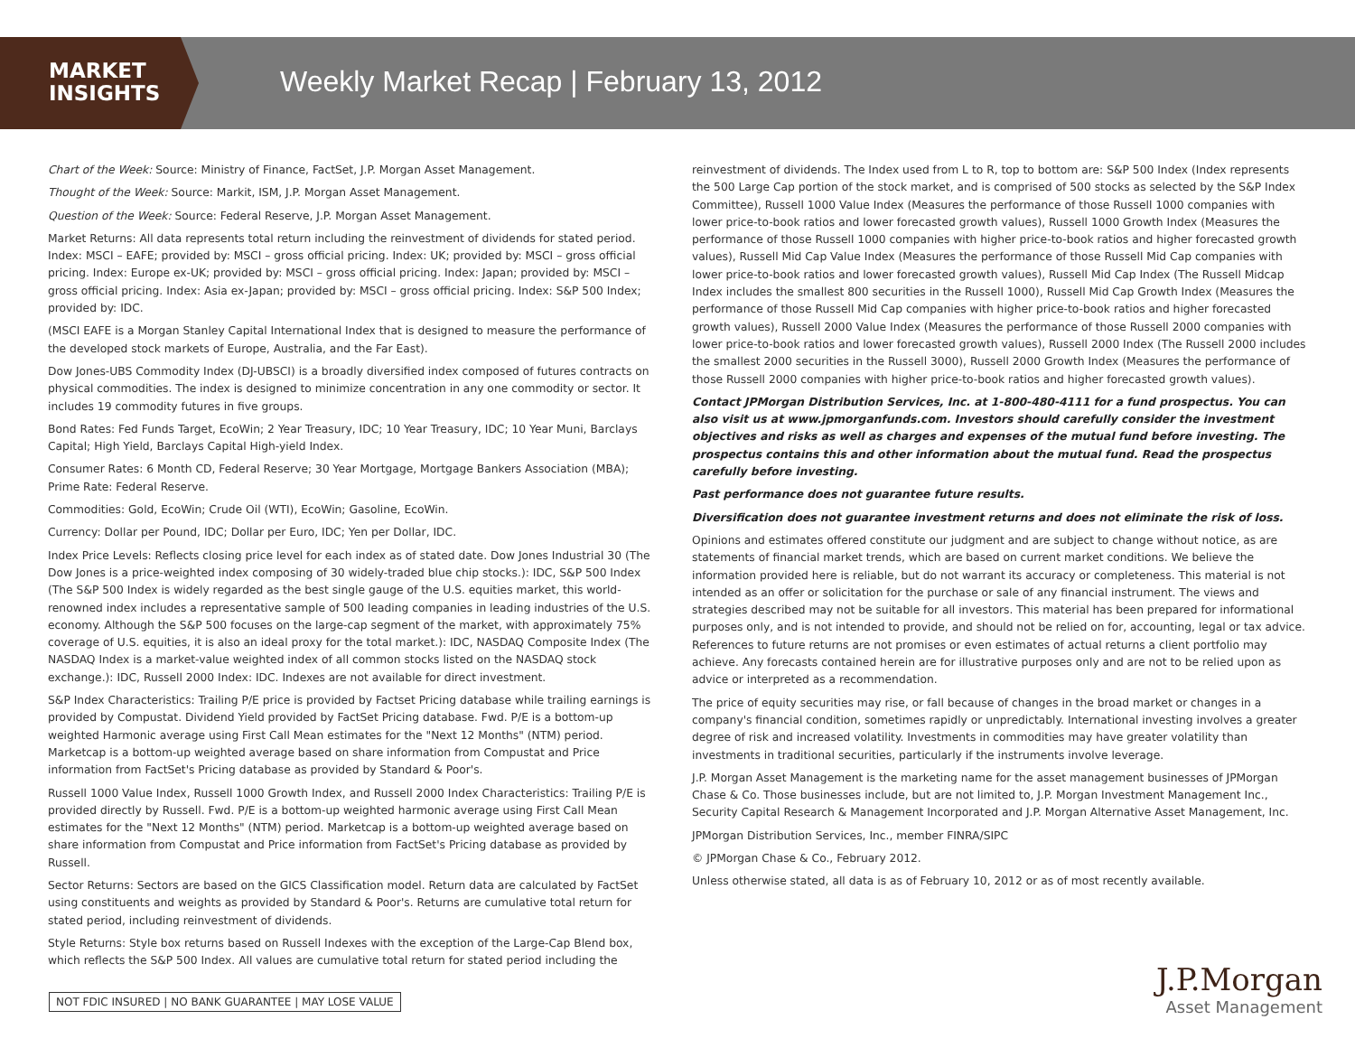MARKET
INSIGHTS
Weekly Market Recap | February 13, 2012
Chart of the Week: Source: Ministry of Finance, FactSet, J.P. Morgan Asset Management.
Thought of the Week: Source: Markit, ISM, J.P. Morgan Asset Management.
Question of the Week: Source: Federal Reserve, J.P. Morgan Asset Management.
Market Returns: All data represents total return including the reinvestment of dividends for stated period. Index: MSCI – EAFE; provided by: MSCI – gross official pricing. Index: UK; provided by: MSCI – gross official pricing. Index: Europe ex-UK; provided by: MSCI – gross official pricing. Index: Japan; provided by: MSCI – gross official pricing. Index: Asia ex-Japan; provided by: MSCI – gross official pricing. Index: S&P 500 Index; provided by: IDC.
(MSCI EAFE is a Morgan Stanley Capital International Index that is designed to measure the performance of the developed stock markets of Europe, Australia, and the Far East).
Dow Jones-UBS Commodity Index (DJ-UBSCI) is a broadly diversified index composed of futures contracts on physical commodities. The index is designed to minimize concentration in any one commodity or sector. It includes 19 commodity futures in five groups.
Bond Rates: Fed Funds Target, EcoWin; 2 Year Treasury, IDC; 10 Year Treasury, IDC; 10 Year Muni, Barclays Capital; High Yield, Barclays Capital High-yield Index.
Consumer Rates: 6 Month CD, Federal Reserve; 30 Year Mortgage, Mortgage Bankers Association (MBA); Prime Rate: Federal Reserve.
Commodities: Gold, EcoWin; Crude Oil (WTI), EcoWin; Gasoline, EcoWin.
Currency: Dollar per Pound, IDC; Dollar per Euro, IDC; Yen per Dollar, IDC.
Index Price Levels: Reflects closing price level for each index as of stated date. Dow Jones Industrial 30 (The Dow Jones is a price-weighted index composing of 30 widely-traded blue chip stocks.): IDC, S&P 500 Index (The S&P 500 Index is widely regarded as the best single gauge of the U.S. equities market, this world-renowned index includes a representative sample of 500 leading companies in leading industries of the U.S. economy. Although the S&P 500 focuses on the large-cap segment of the market, with approximately 75% coverage of U.S. equities, it is also an ideal proxy for the total market.): IDC, NASDAQ Composite Index (The NASDAQ Index is a market-value weighted index of all common stocks listed on the NASDAQ stock exchange.): IDC, Russell 2000 Index: IDC. Indexes are not available for direct investment.
S&P Index Characteristics: Trailing P/E price is provided by Factset Pricing database while trailing earnings is provided by Compustat. Dividend Yield provided by FactSet Pricing database. Fwd. P/E is a bottom-up weighted Harmonic average using First Call Mean estimates for the "Next 12 Months" (NTM) period. Marketcap is a bottom-up weighted average based on share information from Compustat and Price information from FactSet's Pricing database as provided by Standard & Poor's.
Russell 1000 Value Index, Russell 1000 Growth Index, and Russell 2000 Index Characteristics: Trailing P/E is provided directly by Russell. Fwd. P/E is a bottom-up weighted harmonic average using First Call Mean estimates for the "Next 12 Months" (NTM) period. Marketcap is a bottom-up weighted average based on share information from Compustat and Price information from FactSet's Pricing database as provided by Russell.
Sector Returns: Sectors are based on the GICS Classification model. Return data are calculated by FactSet using constituents and weights as provided by Standard & Poor's. Returns are cumulative total return for stated period, including reinvestment of dividends.
Style Returns: Style box returns based on Russell Indexes with the exception of the Large-Cap Blend box, which reflects the S&P 500 Index. All values are cumulative total return for stated period including the
reinvestment of dividends. The Index used from L to R, top to bottom are: S&P 500 Index (Index represents the 500 Large Cap portion of the stock market, and is comprised of 500 stocks as selected by the S&P Index Committee), Russell 1000 Value Index (Measures the performance of those Russell 1000 companies with lower price-to-book ratios and lower forecasted growth values), Russell 1000 Growth Index (Measures the performance of those Russell 1000 companies with higher price-to-book ratios and higher forecasted growth values), Russell Mid Cap Value Index (Measures the performance of those Russell Mid Cap companies with lower price-to-book ratios and lower forecasted growth values), Russell Mid Cap Index (The Russell Midcap Index includes the smallest 800 securities in the Russell 1000), Russell Mid Cap Growth Index (Measures the performance of those Russell Mid Cap companies with higher price-to-book ratios and higher forecasted growth values), Russell 2000 Value Index (Measures the performance of those Russell 2000 companies with lower price-to-book ratios and lower forecasted growth values), Russell 2000 Index (The Russell 2000 includes the smallest 2000 securities in the Russell 3000), Russell 2000 Growth Index (Measures the performance of those Russell 2000 companies with higher price-to-book ratios and higher forecasted growth values).
Contact JPMorgan Distribution Services, Inc. at 1-800-480-4111 for a fund prospectus. You can also visit us at www.jpmorganfunds.com. Investors should carefully consider the investment objectives and risks as well as charges and expenses of the mutual fund before investing. The prospectus contains this and other information about the mutual fund. Read the prospectus carefully before investing.
Past performance does not guarantee future results.
Diversification does not guarantee investment returns and does not eliminate the risk of loss.
Opinions and estimates offered constitute our judgment and are subject to change without notice, as are statements of financial market trends, which are based on current market conditions. We believe the information provided here is reliable, but do not warrant its accuracy or completeness. This material is not intended as an offer or solicitation for the purchase or sale of any financial instrument. The views and strategies described may not be suitable for all investors. This material has been prepared for informational purposes only, and is not intended to provide, and should not be relied on for, accounting, legal or tax advice. References to future returns are not promises or even estimates of actual returns a client portfolio may achieve. Any forecasts contained herein are for illustrative purposes only and are not to be relied upon as advice or interpreted as a recommendation.
The price of equity securities may rise, or fall because of changes in the broad market or changes in a company's financial condition, sometimes rapidly or unpredictably. International investing involves a greater degree of risk and increased volatility. Investments in commodities may have greater volatility than investments in traditional securities, particularly if the instruments involve leverage.
J.P. Morgan Asset Management is the marketing name for the asset management businesses of JPMorgan Chase & Co. Those businesses include, but are not limited to, J.P. Morgan Investment Management Inc., Security Capital Research & Management Incorporated and J.P. Morgan Alternative Asset Management, Inc.
JPMorgan Distribution Services, Inc., member FINRA/SIPC
© JPMorgan Chase & Co., February 2012.
Unless otherwise stated, all data is as of February 10, 2012 or as of most recently available.
NOT FDIC INSURED | NO BANK GUARANTEE | MAY LOSE VALUE
J.P.Morgan
Asset Management